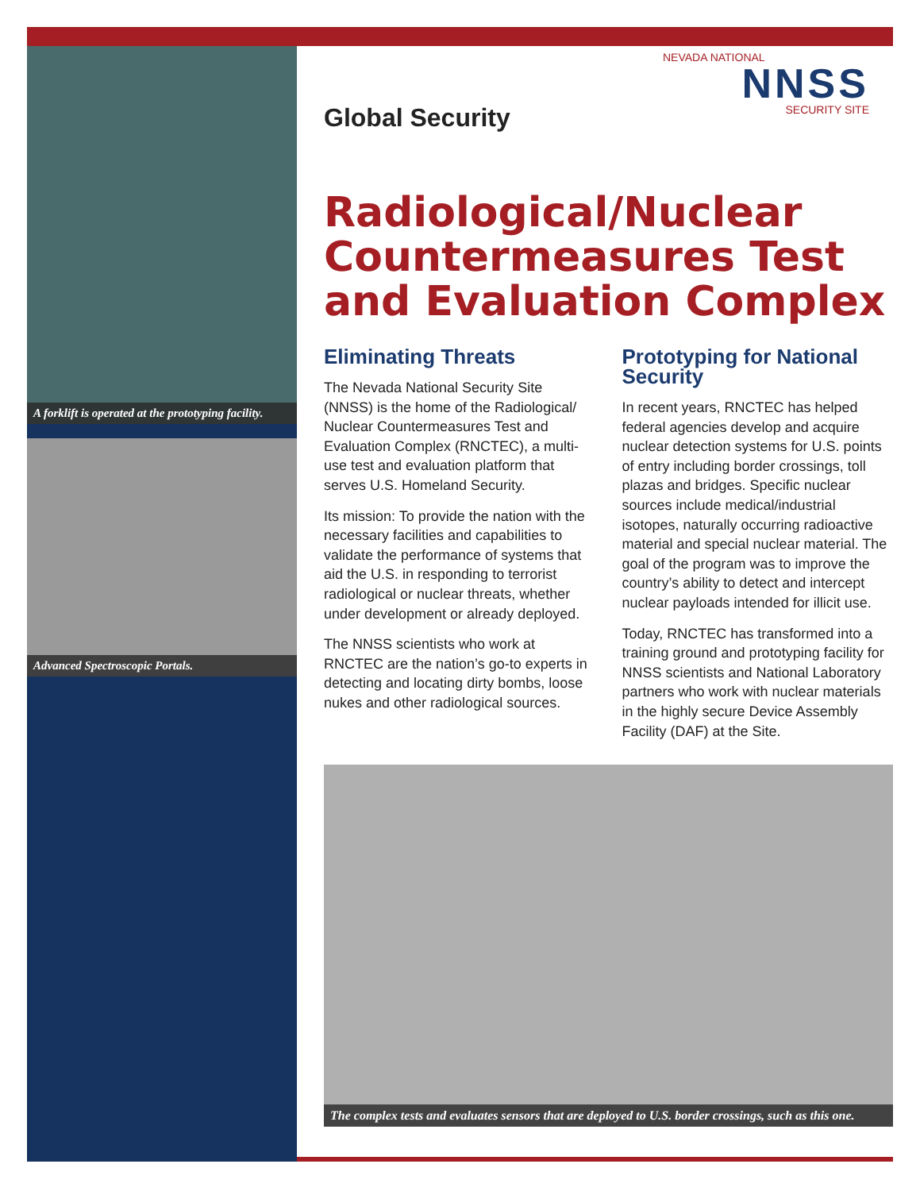A forklift is operated at the prototyping facility.
Advanced Spectroscopic Portals.
NEVADA NATIONAL
NNSS
SECURITY SITE
Global Security
Radiological/Nuclear Countermeasures Test and Evaluation Complex
Eliminating Threats
The Nevada National Security Site (NNSS) is the home of the Radiological/ Nuclear Countermeasures Test and Evaluation Complex (RNCTEC), a multi-use test and evaluation platform that serves U.S. Homeland Security.
Its mission: To provide the nation with the necessary facilities and capabilities to validate the performance of systems that aid the U.S. in responding to terrorist radiological or nuclear threats, whether under development or already deployed.
The NNSS scientists who work at RNCTEC are the nation’s go-to experts in detecting and locating dirty bombs, loose nukes and other radiological sources.
Prototyping for National Security
In recent years, RNCTEC has helped federal agencies develop and acquire nuclear detection systems for U.S. points of entry including border crossings, toll plazas and bridges. Specific nuclear sources include medical/industrial isotopes, naturally occurring radioactive material and special nuclear material. The goal of the program was to improve the country’s ability to detect and intercept nuclear payloads intended for illicit use.
Today, RNCTEC has transformed into a training ground and prototyping facility for NNSS scientists and National Laboratory partners who work with nuclear materials in the highly secure Device Assembly Facility (DAF) at the Site.
The complex tests and evaluates sensors that are deployed to U.S. border crossings, such as this one.